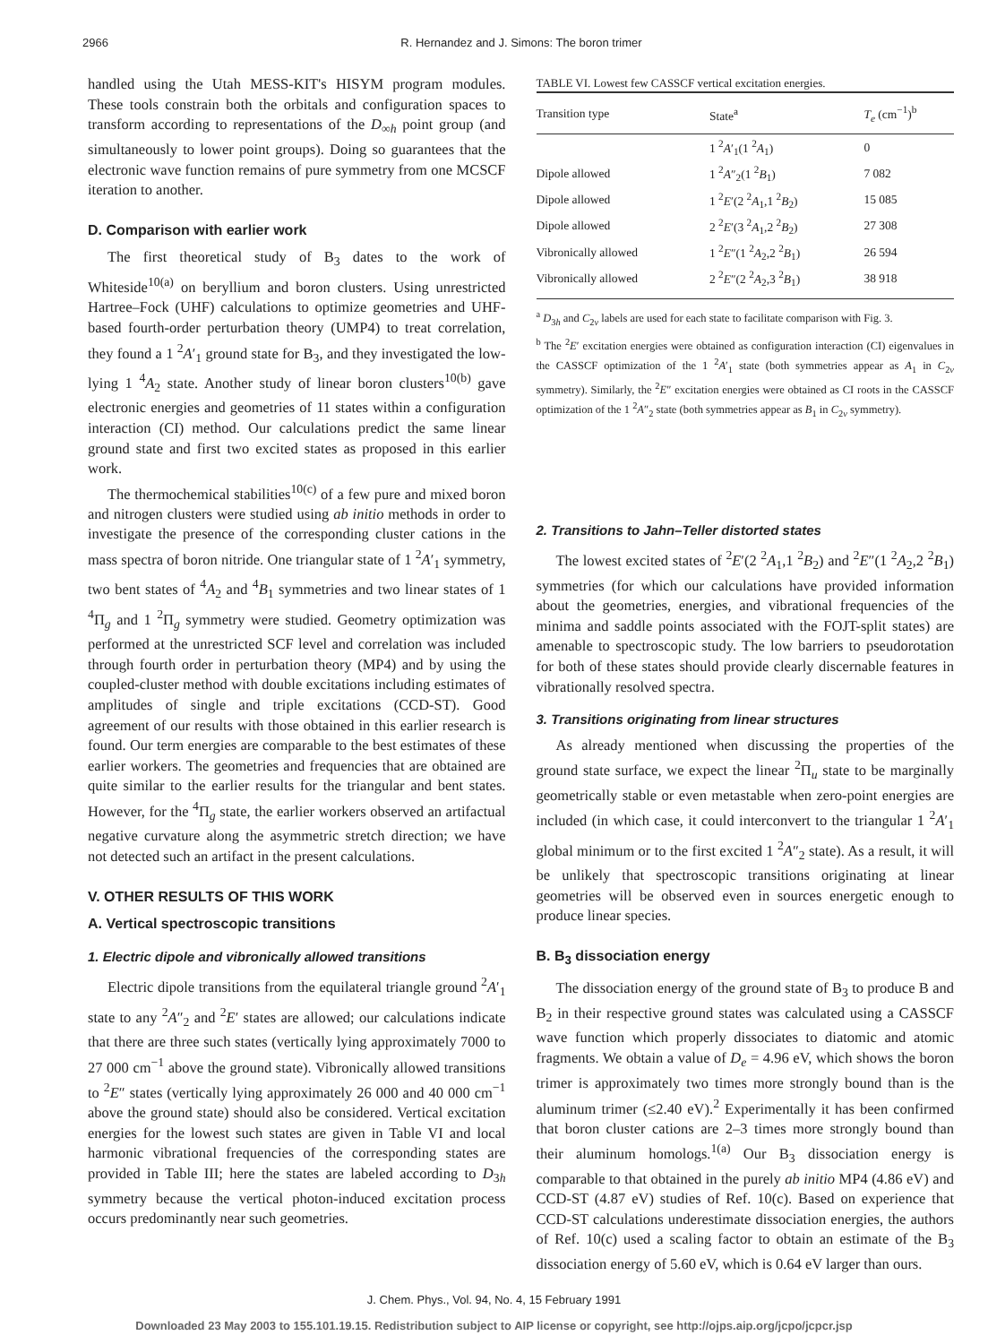2966 R. Hernandez and J. Simons: The boron trimer
handled using the Utah MESS-KIT's HISYM program modules. These tools constrain both the orbitals and configuration spaces to transform according to representations of the D<sub>∞h</sub> point group (and simultaneously to lower point groups). Doing so guarantees that the electronic wave function remains of pure symmetry from one MCSCF iteration to another.
D. Comparison with earlier work
The first theoretical study of B<sub>3</sub> dates to the work of Whiteside<sup>10(a)</sup> on beryllium and boron clusters. Using unrestricted Hartree–Fock (UHF) calculations to optimize geometries and UHF-based fourth-order perturbation theory (UMP4) to treat correlation, they found a 1 <sup>2</sup>A′<sub>1</sub> ground state for B<sub>3</sub>, and they investigated the low-lying 1 <sup>4</sup>A<sub>2</sub> state. Another study of linear boron clusters<sup>10(b)</sup> gave electronic energies and geometries of 11 states within a configuration interaction (CI) method. Our calculations predict the same linear ground state and first two excited states as proposed in this earlier work.
The thermochemical stabilities<sup>10(c)</sup> of a few pure and mixed boron and nitrogen clusters were studied using ab initio methods in order to investigate the presence of the corresponding cluster cations in the mass spectra of boron nitride. One triangular state of 1 <sup>2</sup>A′<sub>1</sub> symmetry, two bent states of <sup>4</sup>A<sub>2</sub> and <sup>4</sup>B<sub>1</sub> symmetries and two linear states of 1 <sup>4</sup>Π<sub>g</sub> and 1 <sup>2</sup>Π<sub>g</sub> symmetry were studied. Geometry optimization was performed at the unrestricted SCF level and correlation was included through fourth order in perturbation theory (MP4) and by using the coupled-cluster method with double excitations including estimates of amplitudes of single and triple excitations (CCD-ST). Good agreement of our results with those obtained in this earlier research is found. Our term energies are comparable to the best estimates of these earlier workers. The geometries and frequencies that are obtained are quite similar to the earlier results for the triangular and bent states. However, for the <sup>4</sup>Π<sub>g</sub> state, the earlier workers observed an artifactual negative curvature along the asymmetric stretch direction; we have not detected such an artifact in the present calculations.
V. OTHER RESULTS OF THIS WORK
A. Vertical spectroscopic transitions
1. Electric dipole and vibronically allowed transitions
Electric dipole transitions from the equilateral triangle ground <sup>2</sup>A′<sub>1</sub> state to any <sup>2</sup>A″<sub>2</sub> and <sup>2</sup>E′ states are allowed; our calculations indicate that there are three such states (vertically lying approximately 7000 to 27 000 cm<sup>−1</sup> above the ground state). Vibronically allowed transitions to <sup>2</sup>E″ states (vertically lying approximately 26 000 and 40 000 cm<sup>−1</sup> above the ground state) should also be considered. Vertical excitation energies for the lowest such states are given in Table VI and local harmonic vibrational frequencies of the corresponding states are provided in Table III; here the states are labeled according to D<sub>3h</sub> symmetry because the vertical photon-induced excitation process occurs predominantly near such geometries.
TABLE VI. Lowest few CASSCF vertical excitation energies.
| Transition type | State<sup>a</sup> | T<sub>e</sub> (cm<sup>−1</sup>)<sup>b</sup> |
| --- | --- | --- |
| | 1 <sup>2</sup> A ′<sub>1</sub>(1 <sup>2</sup> A<sub>1</sub>) | 0 |
| Dipole allowed | 1 <sup>2</sup> A ″<sub>2</sub>(1 <sup>2</sup> B<sub>1</sub>) | 7 082 |
| Dipole allowed | 1 <sup>2</sup> E ′(2 <sup>2</sup> A<sub>1</sub>,1 <sup>2</sup> B<sub>2</sub>) | 15 085 |
| Dipole allowed | 2 <sup>2</sup> E ′(3 <sup>2</sup> A<sub>1</sub>,2 <sup>2</sup> B<sub>2</sub>) | 27 308 |
| Vibronically allowed | 1 <sup>2</sup> E ″(1 <sup>2</sup> A<sub>2</sub>,2 <sup>2</sup> B<sub>1</sub>) | 26 594 |
| Vibronically allowed | 2 <sup>2</sup> E ″(2 <sup>2</sup> A<sub>2</sub>,3 <sup>2</sup> B<sub>1</sub>) | 38 918 |
<sup>a</sup> D<sub>3h</sub> and C<sub>2v</sub> labels are used for each state to facilitate comparison with Fig. 3.
<sup>b</sup> The <sup>2</sup>E′ excitation energies were obtained as configuration interaction (CI) eigenvalues in the CASSCF optimization of the 1 <sup>2</sup>A′<sub>1</sub> state (both symmetries appear as A<sub>1</sub> in C<sub>2v</sub> symmetry). Similarly, the <sup>2</sup>E″ excitation energies were obtained as CI roots in the CASSCF optimization of the 1 <sup>2</sup>A″<sub>2</sub> state (both symmetries appear as B<sub>1</sub> in C<sub>2v</sub> symmetry).
2. Transitions to Jahn–Teller distorted states
The lowest excited states of <sup>2</sup>E′(2 <sup>2</sup>A<sub>1</sub>,1 <sup>2</sup>B<sub>2</sub>) and <sup>2</sup>E″(1 <sup>2</sup>A<sub>2</sub>,2 <sup>2</sup>B<sub>1</sub>) symmetries (for which our calculations have provided information about the geometries, energies, and vibrational frequencies of the minima and saddle points associated with the FOJT-split states) are amenable to spectroscopic study. The low barriers to pseudorotation for both of these states should provide clearly discernable features in vibrationally resolved spectra.
3. Transitions originating from linear structures
As already mentioned when discussing the properties of the ground state surface, we expect the linear <sup>2</sup>Π<sub>u</sub> state to be marginally geometrically stable or even metastable when zero-point energies are included (in which case, it could interconvert to the triangular 1 <sup>2</sup>A′<sub>1</sub> global minimum or to the first excited 1 <sup>2</sup>A″<sub>2</sub> state). As a result, it will be unlikely that spectroscopic transitions originating at linear geometries will be observed even in sources energetic enough to produce linear species.
B. B<sub>3</sub> dissociation energy
The dissociation energy of the ground state of B<sub>3</sub> to produce B and B<sub>2</sub> in their respective ground states was calculated using a CASSCF wave function which properly dissociates to diatomic and atomic fragments. We obtain a value of D<sub>e</sub> = 4.96 eV, which shows the boron trimer is approximately two times more strongly bound than is the aluminum trimer (≤2.40 eV).<sup>2</sup> Experimentally it has been confirmed that boron cluster cations are 2–3 times more strongly bound than their aluminum homologs.<sup>1(a)</sup> Our B<sub>3</sub> dissociation energy is comparable to that obtained in the purely ab initio MP4 (4.86 eV) and CCD-ST (4.87 eV) studies of Ref. 10(c). Based on experience that CCD-ST calculations underestimate dissociation energies, the authors of Ref. 10(c) used a scaling factor to obtain an estimate of the B<sub>3</sub> dissociation energy of 5.60 eV, which is 0.64 eV larger than ours.
J. Chem. Phys., Vol. 94, No. 4, 15 February 1991
Downloaded 23 May 2003 to 155.101.19.15. Redistribution subject to AIP license or copyright, see http://ojps.aip.org/jcpo/jcpcr.jsp